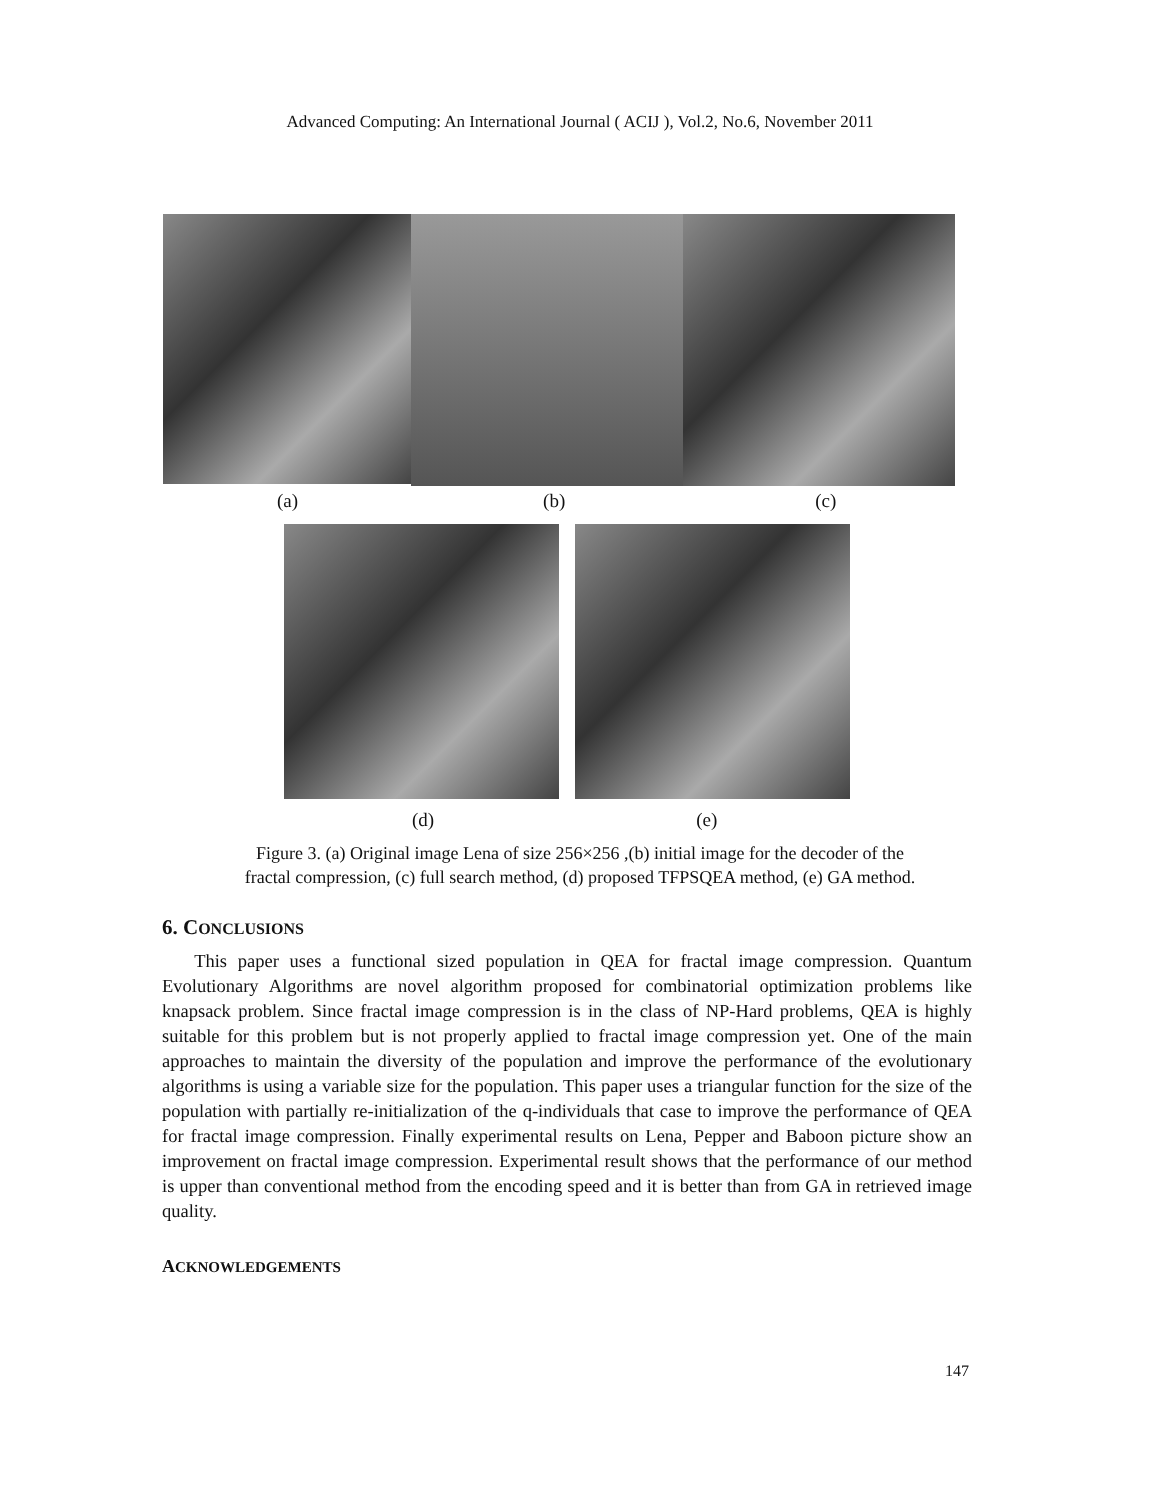Advanced Computing: An International Journal ( ACIJ ), Vol.2, No.6, November 2011
(a) (b) (c)
(d) (e)
Figure 3. (a) Original image Lena of size 256×256 ,(b) initial image for the decoder of the
fractal compression, (c) full search method, (d) proposed TFPSQEA method, (e) GA method.
6. CONCLUSIONS
This paper uses a functional sized population in QEA for fractal image compression. Quantum Evolutionary Algorithms are novel algorithm proposed for combinatorial optimization problems like knapsack problem. Since fractal image compression is in the class of NP-Hard problems, QEA is highly suitable for this problem but is not properly applied to fractal image compression yet. One of the main approaches to maintain the diversity of the population and improve the performance of the evolutionary algorithms is using a variable size for the population. This paper uses a triangular function for the size of the population with partially re-initialization of the q-individuals that case to improve the performance of QEA for fractal image compression. Finally experimental results on Lena, Pepper and Baboon picture show an improvement on fractal image compression. Experimental result shows that the performance of our method is upper than conventional method from the encoding speed and it is better than from GA in retrieved image quality.
ACKNOWLEDGEMENTS
147